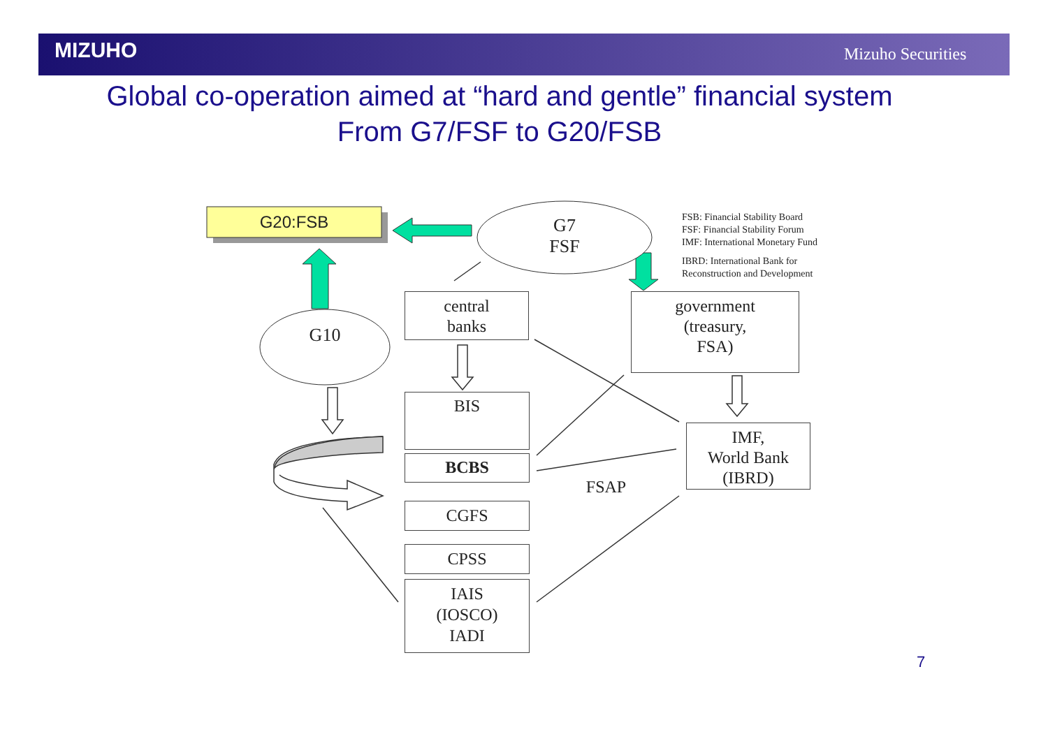MIZUHO Mizuho Securities
Global co-operation aimed at “hard and gentle” financial system
From G7/FSF to G20/FSB
G20:FSB
G7
FSF
G10
central
banks
government
(treasury,
FSA)
BIS
BCBS
IMF,
World Bank
(IBRD)
FSAP
CGFS
CPSS
IAIS
(IOSCO)
IADI
FSB: Financial Stability Board
FSF: Financial Stability Forum
IMF: International Monetary Fund
IBRD: International Bank for
Reconstruction and Development
7